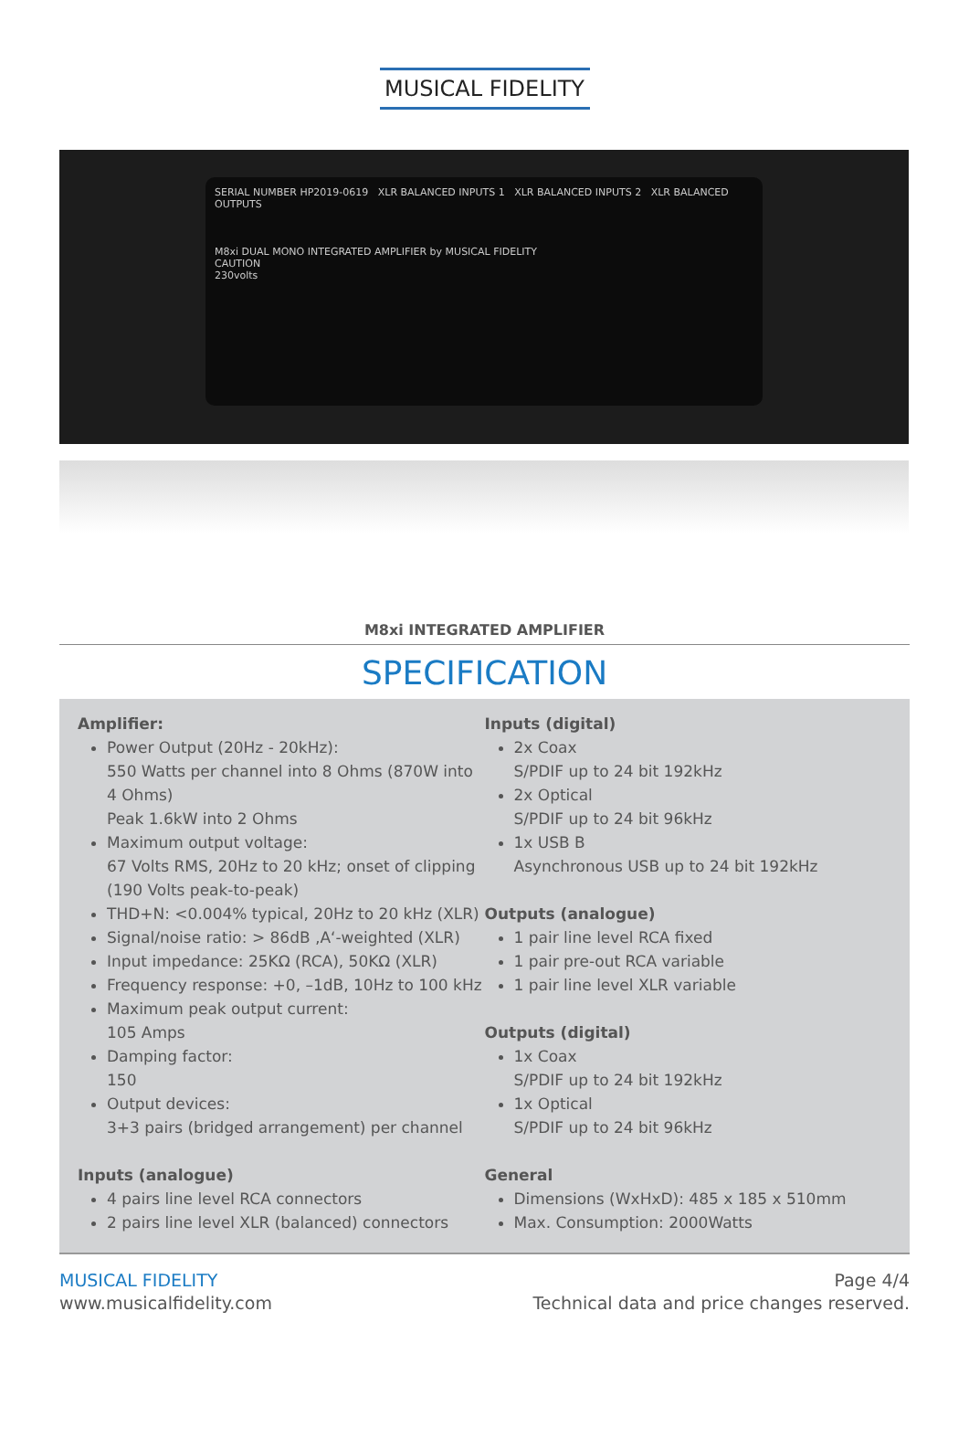MUSICAL FIDELITY
SERIAL NUMBER HP2019-0619 XLR BALANCED INPUTS 1 XLR BALANCED INPUTS 2 XLR BALANCED OUTPUTS
M8xi DUAL MONO INTEGRATED AMPLIFIER by MUSICAL FIDELITY
CAUTION
230volts
M8xi INTEGRATED AMPLIFIER
SPECIFICATION
Amplifier:
Power Output (20Hz - 20kHz):
550 Watts per channel into 8 Ohms (870W into 4 Ohms)
Peak 1.6kW into 2 Ohms
Maximum output voltage:
67 Volts RMS, 20Hz to 20 kHz; onset of clipping (190 Volts peak-to-peak)
THD+N: <0.004% typical, 20Hz to 20 kHz (XLR)
Signal/noise ratio: > 86dB ‚A‘-weighted (XLR)
Input impedance: 25KΩ (RCA), 50KΩ (XLR)
Frequency response: +0, –1dB, 10Hz to 100 kHz
Maximum peak output current:
105 Amps
Damping factor:
150
Output devices:
3+3 pairs (bridged arrangement) per channel
Inputs (analogue)
4 pairs line level RCA connectors
2 pairs line level XLR (balanced) connectors
Inputs (digital)
2x Coax
S/PDIF up to 24 bit 192kHz
2x Optical
S/PDIF up to 24 bit 96kHz
1x USB B
Asynchronous USB up to 24 bit 192kHz
Outputs (analogue)
1 pair line level RCA fixed
1 pair pre-out RCA variable
1 pair line level XLR variable
Outputs (digital)
1x Coax
S/PDIF up to 24 bit 192kHz
1x Optical
S/PDIF up to 24 bit 96kHz
General
Dimensions (WxHxD): 485 x 185 x 510mm
Max. Consumption: 2000Watts
MUSICAL FIDELITY
www.musicalfidelity.com
Page 4/4
Technical data and price changes reserved.